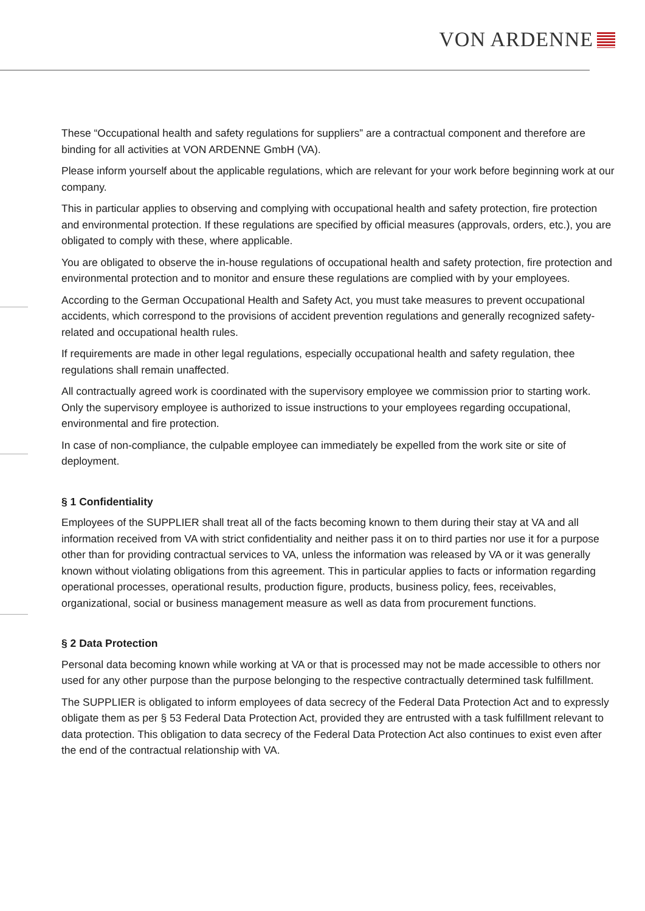VON ARDENNE
These “Occupational health and safety regulations for suppliers” are a contractual component and therefore are binding for all activities at VON ARDENNE GmbH (VA).
Please inform yourself about the applicable regulations, which are relevant for your work before beginning work at our company.
This in particular applies to observing and complying with occupational health and safety protection, fire protection and environmental protection. If these regulations are specified by official measures (approvals, orders, etc.), you are obligated to comply with these, where applicable.
You are obligated to observe the in-house regulations of occupational health and safety protection, fire protection and environmental protection and to monitor and ensure these regulations are complied with by your employees.
According to the German Occupational Health and Safety Act, you must take measures to prevent occupational accidents, which correspond to the provisions of accident prevention regulations and generally recognized safety-related and occupational health rules.
If requirements are made in other legal regulations, especially occupational health and safety regulation, thee regulations shall remain unaffected.
All contractually agreed work is coordinated with the supervisory employee we commission prior to starting work. Only the supervisory employee is authorized to issue instructions to your employees regarding occupational, environmental and fire protection.
In case of non-compliance, the culpable employee can immediately be expelled from the work site or site of deployment.
§ 1 Confidentiality
Employees of the SUPPLIER shall treat all of the facts becoming known to them during their stay at VA and all information received from VA with strict confidentiality and neither pass it on to third parties nor use it for a purpose other than for providing contractual services to VA, unless the information was released by VA or it was generally known without violating obligations from this agreement. This in particular applies to facts or information regarding operational processes, operational results, production figure, products, business policy, fees, receivables, organizational, social or business management measure as well as data from procurement functions.
§ 2 Data Protection
Personal data becoming known while working at VA or that is processed may not be made accessible to others nor used for any other purpose than the purpose belonging to the respective contractually determined task fulfillment.
The SUPPLIER is obligated to inform employees of data secrecy of the Federal Data Protection Act and to expressly obligate them as per § 53 Federal Data Protection Act, provided they are entrusted with a task fulfillment relevant to data protection. This obligation to data secrecy of the Federal Data Protection Act also continues to exist even after the end of the contractual relationship with VA.